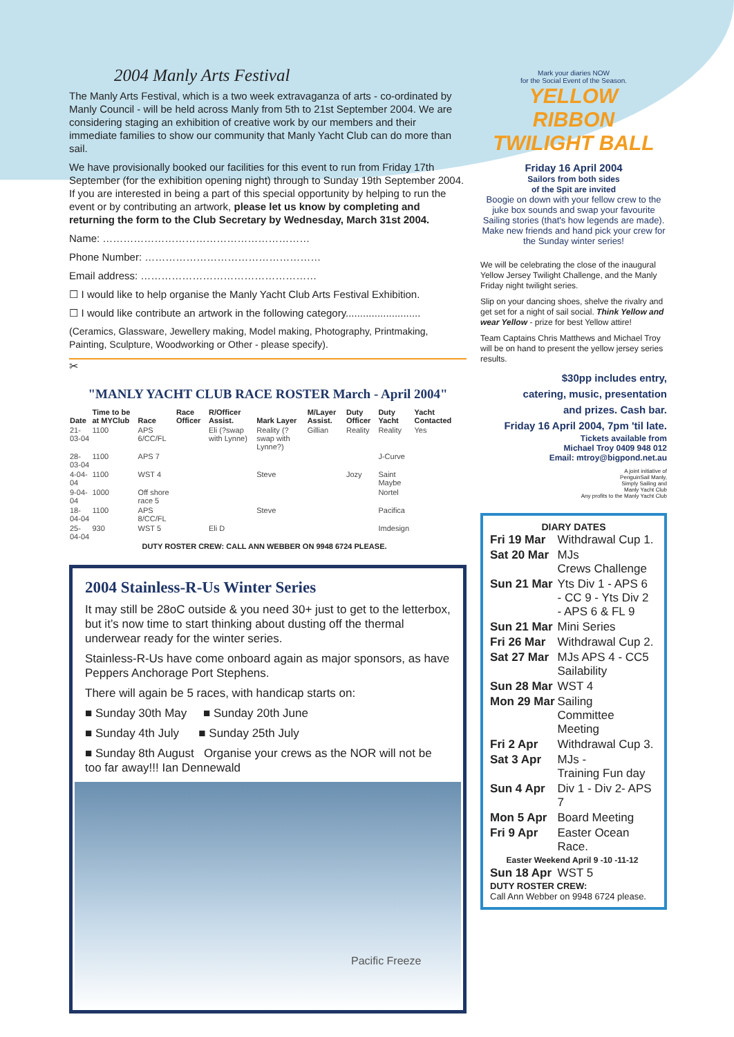2004 Manly Arts Festival
The Manly Arts Festival, which is a two week extravaganza of arts - co-ordinated by Manly Council - will be held across Manly from 5th to 21st September 2004. We are considering staging an exhibition of creative work by our members and their immediate families to show our community that Manly Yacht Club can do more than sail.
We have provisionally booked our facilities for this event to run from Friday 17th September (for the exhibition opening night) through to Sunday 19th September 2004. If you are interested in being a part of this special opportunity by helping to run the event or by contributing an artwork, please let us know by completing and returning the form to the Club Secretary by Wednesday, March 31st 2004.
Name: ……………………………………………………
Phone Number: ……………………………………………
Email address: ……………………………………………
☐ I would like to help organise the Manly Yacht Club Arts Festival Exhibition.
☐ I would like contribute an artwork in the following category..........................
(Ceramics, Glassware, Jewellery making, Model making, Photography, Printmaking, Painting, Sculpture, Woodworking or Other - please specify).
✂
"MANLY YACHT CLUB RACE ROSTER March - April 2004"
| Date | Time to be at MYClub | Race | Race Officer | R/Officer Assist. | Mark Layer | M/Layer Assist. | Duty Officer | Duty Yacht | Yacht Contacted |
| --- | --- | --- | --- | --- | --- | --- | --- | --- | --- |
| 21-03-04 | 1100 | APS 6/CC/FL | | Eli (?swap with Lynne) | Reality (?swap with Lynne?) | Gillian | Reality | Reality | Yes |
| 28-03-04 | 1100 | APS 7 | | | | | | J-Curve | |
| 4-04-04 | 1100 | WST 4 | | | Steve | | Jozy | Saint Maybe | |
| 9-04-04 | 1000 | Off shore race 5 | | | | | | Nortel | |
| 18-04-04 | 1100 | APS 8/CC/FL | | | Steve | | | Pacifica | |
| 25-04-04 | 930 | WST 5 | | Eli D | | | | Imdesign | |
| DUTY ROSTER CREW: CALL ANN WEBBER ON 9948 6724 PLEASE. | | | | | | | | | |
2004 Stainless-R-Us Winter Series
It may still be 28oC outside & you need 30+ just to get to the letterbox, but it’s now time to start thinking about dusting off the thermal underwear ready for the winter series.
Stainless-R-Us have come onboard again as major sponsors, as have Peppers Anchorage Port Stephens.
There will again be 5 races, with handicap starts on:
■ Sunday 30th May ■ Sunday 20th June
■ Sunday 4th July ■ Sunday 25th July
■ Sunday 8th August Organise your crews as the NOR will not be too far away!!! Ian Dennewald
Pacific Freeze
Mark your diaries NOW
for the Social Event of the Season.
YELLOW
RIBBON
TWILIGHT BALL
Friday 16 April 2004
Sailors from both sides
of the Spit are invited
Boogie on down with your fellow crew to the juke box sounds and swap your favourite Sailing stories (that's how legends are made). Make new friends and hand pick your crew for the Sunday winter series!
We will be celebrating the close of the inaugural Yellow Jersey Twilight Challenge, and the Manly Friday night twilight series.
Slip on your dancing shoes, shelve the rivalry and get set for a night of sail social. Think Yellow and wear Yellow - prize for best Yellow attire!
Team Captains Chris Matthews and Michael Troy will be on hand to present the yellow jersey series results.
$30pp includes entry,
catering, music, presentation
and prizes. Cash bar.
Friday 16 April 2004, 7pm 'til late.
Tickets available from
Michael Troy 0409 948 012
Email: mtroy@bigpond.net.au
A joint initiative of
PenguinSail Manly,
Simply Sailing and
Manly Yacht Club
Any profits to the Manly Yacht Club
DIARY DATES
| Fri 19 Mar | Withdrawal Cup 1. |
| Sat 20 Mar | MJs Crews Challenge |
| Sun 21 Mar | Yts Div 1 - APS 6 - CC 9 - Yts Div 2 - APS 6 & FL 9 |
| Sun 21 Mar | Mini Series |
| Fri 26 Mar | Withdrawal Cup 2. |
| Sat 27 Mar | MJs APS 4 - CC5 Sailability |
| Sun 28 Mar | WST 4 |
| Mon 29 Mar | Sailing Committee Meeting |
| Fri 2 Apr | Withdrawal Cup 3. |
| Sat 3 Apr | MJs - Training Fun day |
| Sun 4 Apr | Div 1 - Div 2- APS 7 |
| Mon 5 Apr | Board Meeting |
| Fri 9 Apr | Easter Ocean Race. |
| Easter Weekend April 9 -10 -11-12 | |
| Sun 18 Apr | WST 5 |
DUTY ROSTER CREW:
Call Ann Webber on 9948 6724 please.